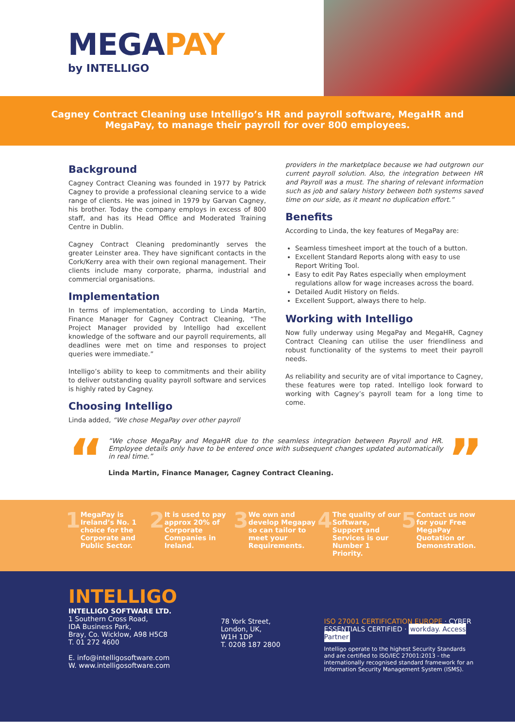MEGAPAY
by INTELLIGO
Cagney Contract Cleaning use Intelligo’s HR and payroll software, MegaHR and MegaPay, to manage their payroll for over 800 employees.
Background
Cagney Contract Cleaning was founded in 1977 by Patrick Cagney to provide a professional cleaning service to a wide range of clients. He was joined in 1979 by Garvan Cagney, his brother. Today the company employs in excess of 800 staff, and has its Head Office and Moderated Training Centre in Dublin.
Cagney Contract Cleaning predominantly serves the greater Leinster area. They have significant contacts in the Cork/Kerry area with their own regional management. Their clients include many corporate, pharma, industrial and commercial organisations.
Implementation
In terms of implementation, according to Linda Martin, Finance Manager for Cagney Contract Cleaning, “The Project Manager provided by Intelligo had excellent knowledge of the software and our payroll requirements, all deadlines were met on time and responses to project queries were immediate.”
Intelligo’s ability to keep to commitments and their ability to deliver outstanding quality payroll software and services is highly rated by Cagney.
Choosing Intelligo
Linda added, “We chose MegaPay over other payroll
providers in the marketplace because we had outgrown our current payroll solution. Also, the integration between HR and Payroll was a must. The sharing of relevant information such as job and salary history between both systems saved time on our side, as it meant no duplication effort.”
Benefits
According to Linda, the key features of MegaPay are:
Seamless timesheet import at the touch of a button.
Excellent Standard Reports along with easy to use Report Writing Tool.
Easy to edit Pay Rates especially when employment regulations allow for wage increases across the board.
Detailed Audit History on fields.
Excellent Support, always there to help.
Working with Intelligo
Now fully underway using MegaPay and MegaHR, Cagney Contract Cleaning can utilise the user friendliness and robust functionality of the systems to meet their payroll needs.
As reliability and security are of vital importance to Cagney, these features were top rated. Intelligo look forward to working with Cagney’s payroll team for a long time to come.
“
“We chose MegaPay and MegaHR due to the seamless integration between Payroll and HR. Employee details only have to be entered once with subsequent changes updated automatically in real time.”
Linda Martin, Finance Manager, Cagney Contract Cleaning.
”
1 MegaPay is Ireland’s No. 1 choice for the Corporate and Public Sector.
2 It is used to pay approx 20% of Corporate Companies in Ireland.
3 We own and develop Megapay so can tailor to meet your Requirements.
4 The quality of our Software, Support and Services is our Number 1 Priority.
5 Contact us now for your Free MegaPay Quotation or Demonstration.
INTELLIGO
INTELLIGO SOFTWARE LTD.
1 Southern Cross Road,
IDA Business Park,
Bray, Co. Wicklow, A98 H5C8
T. 01 272 4600
E. info@intelligosoftware.com
W. www.intelligosoftware.com
78 York Street,
London, UK,
W1H 1DP
T. 0208 187 2800
ISO 27001 CERTIFICATION EUROPE · CYBER ESSENTIALS CERTIFIED · workday. Access Partner
Intelligo operate to the highest Security Standards and are certified to ISO/IEC 27001:2013 - the internationally recognised standard framework for an Information Security Management System (ISMS).